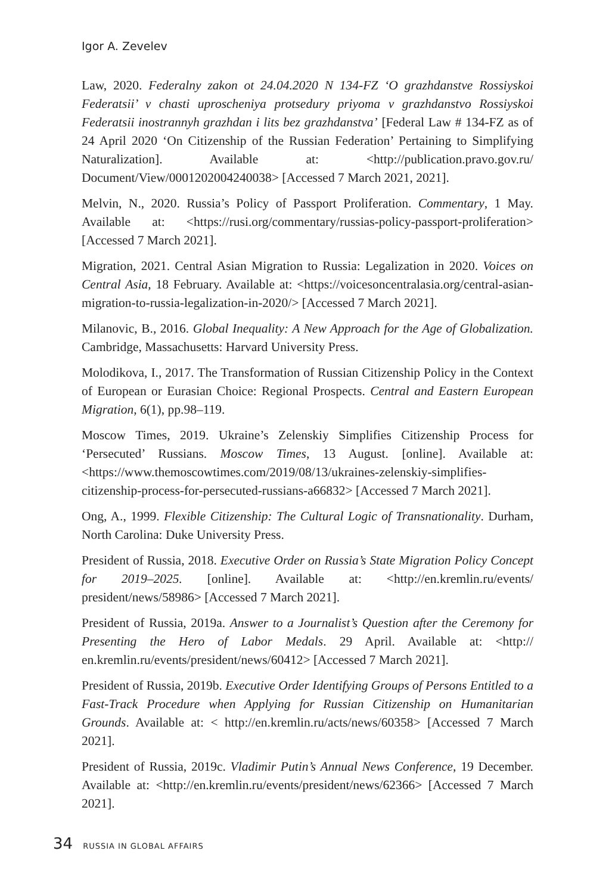Igor A. Zevelev
Law, 2020. Federalny zakon ot 24.04.2020 N 134-FZ ‘O grazhdanstve Rossiyskoi Federatsii’ v chasti uproscheniya protsedury priyoma v grazhdanstvo Rossiyskoi Federatsii inostrannyh grazhdan i lits bez grazhdanstva’ [Federal Law # 134-FZ as of 24 April 2020 ‘On Citizenship of the Russian Federation’ Pertaining to Simplifying Naturalization]. Available at: <http://publication.pravo.gov.ru/ Document/View/0001202004240038> [Accessed 7 March 2021, 2021].
Melvin, N., 2020. Russia’s Policy of Passport Proliferation. Commentary, 1 May. Available at: <https://rusi.org/commentary/russias-policy-passport-proliferation> [Accessed 7 March 2021].
Migration, 2021. Central Asian Migration to Russia: Legalization in 2020. Voices on Central Asia, 18 February. Available at: <https://voicesoncentralasia.org/central-asian-migration-to-russia-legalization-in-2020/> [Accessed 7 March 2021].
Milanovic, B., 2016. Global Inequality: A New Approach for the Age of Globalization. Cambridge, Massachusetts: Harvard University Press.
Molodikova, I., 2017. The Transformation of Russian Citizenship Policy in the Context of European or Eurasian Choice: Regional Prospects. Central and Eastern European Migration, 6(1), pp.98–119.
Moscow Times, 2019. Ukraine’s Zelenskiy Simplifies Citizenship Process for ‘Persecuted’ Russians. Moscow Times, 13 August. [online]. Available at: <https://www.themoscowtimes.com/2019/08/13/ukraines-zelenskiy-simplifies-citizenship-process-for-persecuted-russians-a66832> [Accessed 7 March 2021].
Ong, A., 1999. Flexible Citizenship: The Cultural Logic of Transnationality. Durham, North Carolina: Duke University Press.
President of Russia, 2018. Executive Order on Russia’s State Migration Policy Concept for 2019–2025. [online]. Available at: <http://en.kremlin.ru/events/ president/news/58986> [Accessed 7 March 2021].
President of Russia, 2019a. Answer to a Journalist’s Question after the Ceremony for Presenting the Hero of Labor Medals. 29 April. Available at: <http:// en.kremlin.ru/events/president/news/60412> [Accessed 7 March 2021].
President of Russia, 2019b. Executive Order Identifying Groups of Persons Entitled to a Fast-Track Procedure when Applying for Russian Citizenship on Humanitarian Grounds. Available at: < http://en.kremlin.ru/acts/news/60358> [Accessed 7 March 2021].
President of Russia, 2019c. Vladimir Putin’s Annual News Conference, 19 December. Available at: <http://en.kremlin.ru/events/president/news/62366> [Accessed 7 March 2021].
34 RUSSIA IN GLOBAL AFFAIRS